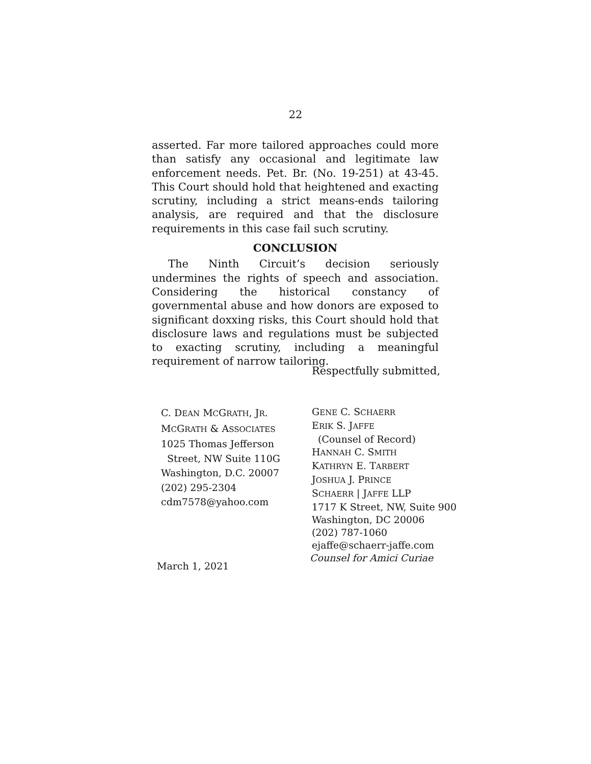22
asserted. Far more tailored approaches could more than satisfy any occasional and legitimate law enforcement needs. Pet. Br. (No. 19-251) at 43-45. This Court should hold that heightened and exacting scrutiny, including a strict means-ends tailoring analysis, are required and that the disclosure requirements in this case fail such scrutiny.
CONCLUSION
The Ninth Circuit’s decision seriously undermines the rights of speech and association. Considering the historical constancy of governmental abuse and how donors are exposed to significant doxxing risks, this Court should hold that disclosure laws and regulations must be subjected to exacting scrutiny, including a meaningful requirement of narrow tailoring.
Respectfully submitted,
C. DEAN MCGRATH, JR.
MCGRATH & ASSOCIATES
1025 Thomas Jefferson
Street, NW Suite 110G
Washington, D.C. 20007
(202) 295-2304
cdm7578@yahoo.com
GENE C. SCHAERR
ERIK S. JAFFE
(Counsel of Record)
HANNAH C. SMITH
KATHRYN E. TARBERT
JOSHUA J. PRINCE
SCHAERR | JAFFE LLP
1717 K Street, NW, Suite 900
Washington, DC 20006
(202) 787-1060
ejaffe@schaerr-jaffe.com
Counsel for Amici Curiae
March 1, 2021